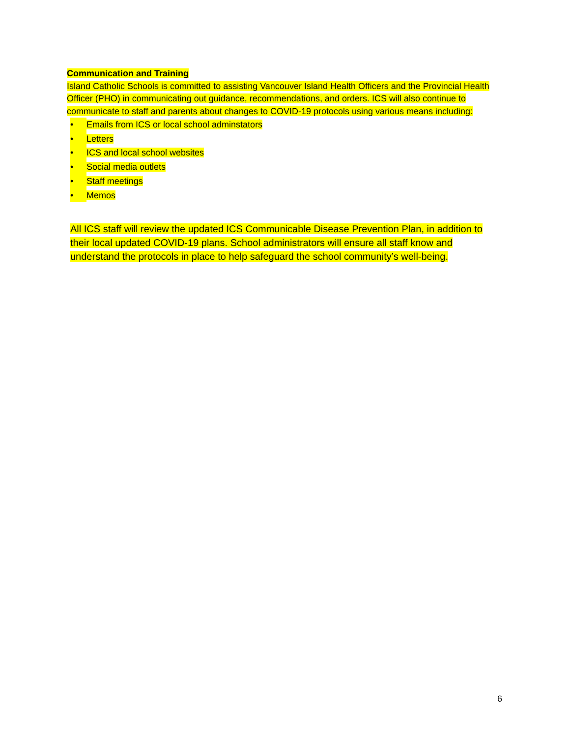Communication and Training
Island Catholic Schools is committed to assisting Vancouver Island Health Officers and the Provincial Health Officer (PHO) in communicating out guidance, recommendations, and orders. ICS will also continue to communicate to staff and parents about changes to COVID-19 protocols using various means including:
• Emails from ICS or local school adminstators
• Letters
• ICS and local school websites
• Social media outlets
• Staff meetings
• Memos
All ICS staff will review the updated ICS Communicable Disease Prevention Plan, in addition to their local updated COVID-19 plans. School administrators will ensure all staff know and understand the protocols in place to help safeguard the school community’s well-being.
6